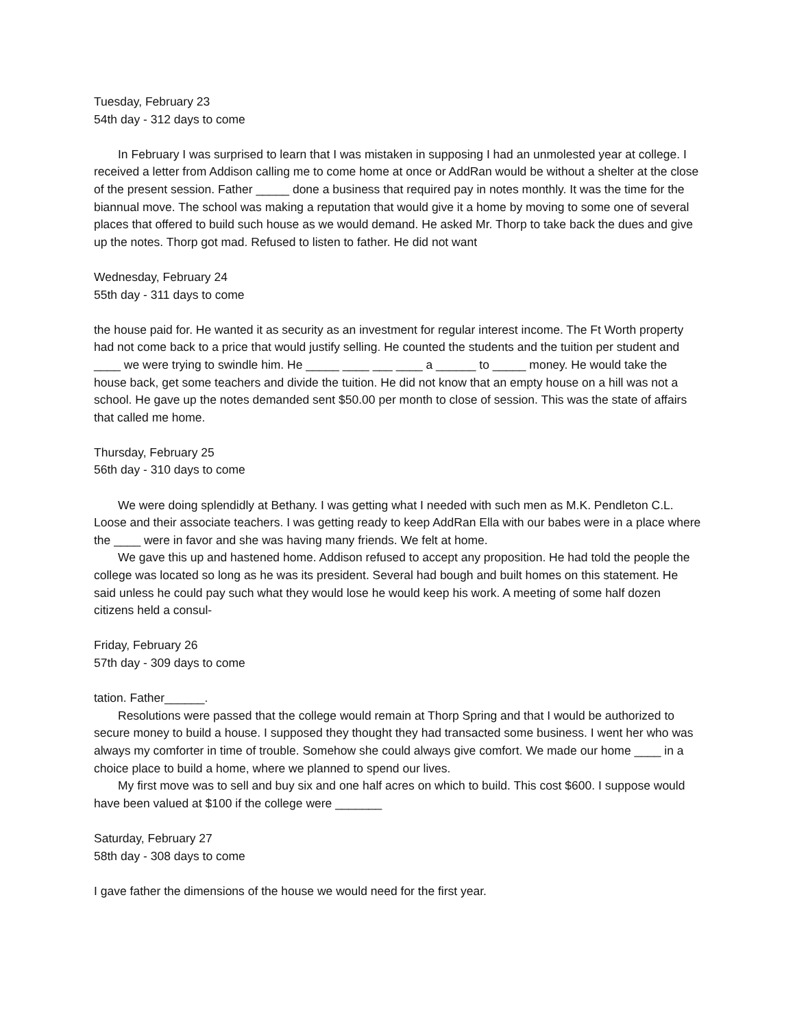Tuesday, February 23
54th day - 312 days to come
In February I was surprised to learn that I was mistaken in supposing I had an unmolested year at college. I received a letter from Addison calling me to come home at once or AddRan would be without a shelter at the close of the present session. Father _____ done a business that required pay in notes monthly. It was the time for the biannual move. The school was making a reputation that would give it a home by moving to some one of several places that offered to build such house as we would demand. He asked Mr. Thorp to take back the dues and give up the notes. Thorp got mad. Refused to listen to father. He did not want
Wednesday, February 24
55th day - 311 days to come
the house paid for. He wanted it as security as an investment for regular interest income. The Ft Worth property had not come back to a price that would justify selling. He counted the students and the tuition per student and ____ we were trying to swindle him. He _____ ____ ___ ____ a ______ to _____ money. He would take the house back, get some teachers and divide the tuition. He did not know that an empty house on a hill was not a school. He gave up the notes demanded sent $50.00 per month to close of session. This was the state of affairs that called me home.
Thursday, February 25
56th day - 310 days to come
We were doing splendidly at Bethany. I was getting what I needed with such men as M.K. Pendleton C.L. Loose and their associate teachers. I was getting ready to keep AddRan Ella with our babes were in a place where the ____ were in favor and she was having many friends. We felt at home.
We gave this up and hastened home. Addison refused to accept any proposition. He had told the people the college was located so long as he was its president. Several had bough and built homes on this statement. He said unless he could pay such what they would lose he would keep his work. A meeting of some half dozen citizens held a consul-
Friday, February 26
57th day - 309 days to come
tation. Father______.
Resolutions were passed that the college would remain at Thorp Spring and that I would be authorized to secure money to build a house. I supposed they thought they had transacted some business. I went her who was always my comforter in time of trouble. Somehow she could always give comfort. We made our home ____ in a choice place to build a home, where we planned to spend our lives.
My first move was to sell and buy six and one half acres on which to build. This cost $600. I suppose would have been valued at $100 if the college were _______
Saturday, February 27
58th day - 308 days to come
I gave father the dimensions of the house we would need for the first year.